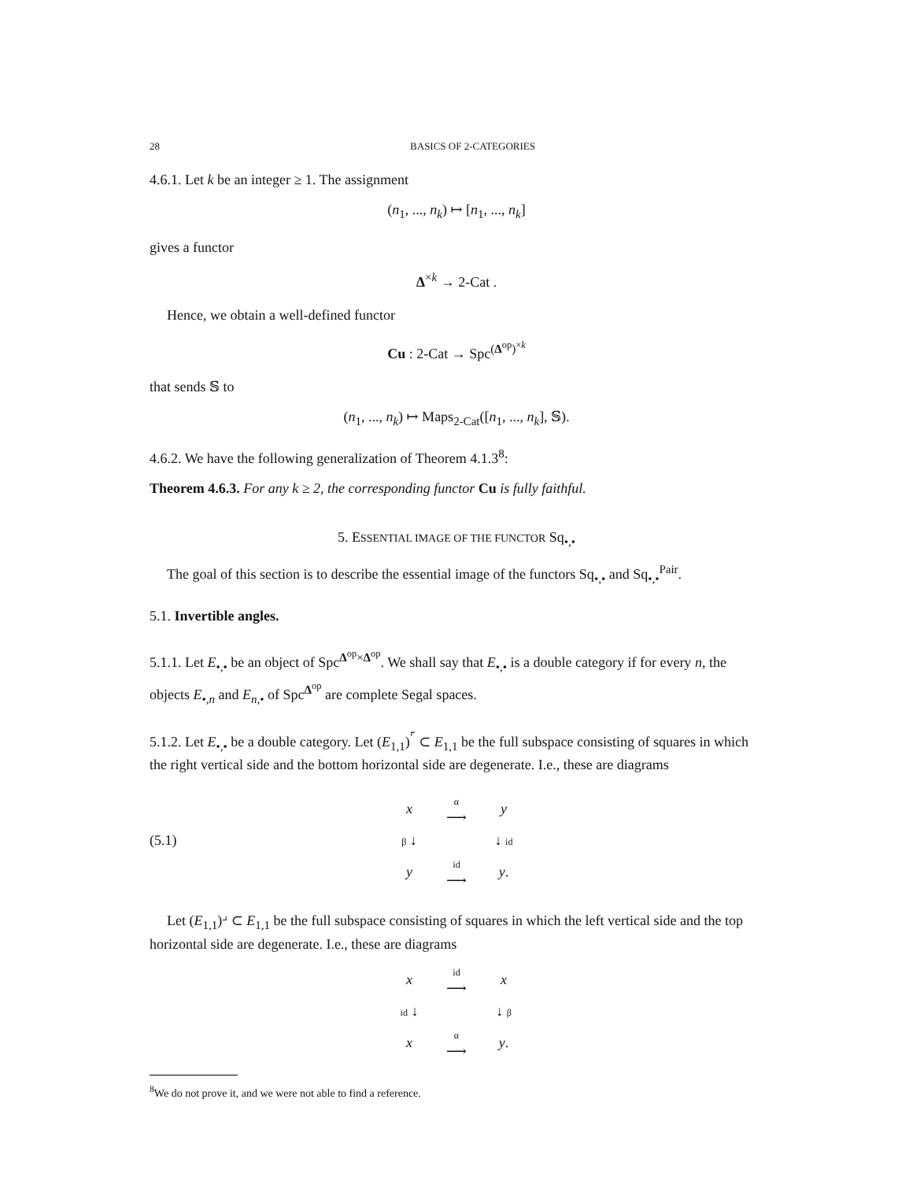28 BASICS OF 2-CATEGORIES
4.6.1. Let k be an integer ≥ 1. The assignment
(n<sub>1</sub>, ..., n<sub>k</sub>) ↦ [n<sub>1</sub>, ..., n<sub>k</sub>]
gives a functor
Δ<sup>×k</sup> → 2-Cat .
Hence, we obtain a well-defined functor
Cu : 2-Cat → Spc<sup>(Δ<sup>op</sup>)<sup>×k</sup></sup>
that sends 𝕊 to
(n<sub>1</sub>, ..., n<sub>k</sub>) ↦ Maps<sub>2-Cat</sub>([n<sub>1</sub>, ..., n<sub>k</sub>], 𝕊).
4.6.2. We have the following generalization of Theorem 4.1.3<sup>8</sup>:
Theorem 4.6.3. For any k ≥ 2, the corresponding functor Cu is fully faithful.
5. ESSENTIAL IMAGE OF THE FUNCTOR Sq<sub>•,•</sub>
The goal of this section is to describe the essential image of the functors Sq<sub>•,•</sub> and Sq<sub>•,•</sub><sup>Pair</sup>.
5.1. Invertible angles.
5.1.1. Let E<sub>•,•</sub> be an object of Spc<sup>Δ<sup>op</sup>×Δ<sup>op</sup></sup>. We shall say that E<sub>•,•</sub> is a double category if for every n, the objects E<sub>•,n</sub> and E<sub>n,•</sub> of Spc<sup>Δ<sup>op</sup></sup> are complete Segal spaces.
5.1.2. Let E<sub>•,•</sub> be a double category. Let (E<sub>1,1</sub>)<sup>⌜</sup> ⊂ E<sub>1,1</sub> be the full subspace consisting of squares in which the right vertical side and the bottom horizontal side are degenerate. I.e., these are diagrams
(5.1)
x α
⟶ y β ↓ ↓ id y id
⟶ y.
Let (E<sub>1,1</sub>)<sup>⌟</sup> ⊂ E<sub>1,1</sub> be the full subspace consisting of squares in which the left vertical side and the top horizontal side are degenerate. I.e., these are diagrams
x id
⟶ x id ↓ ↓ β x α
⟶ y.
<sup>8</sup> We do not prove it, and we were not able to find a reference.